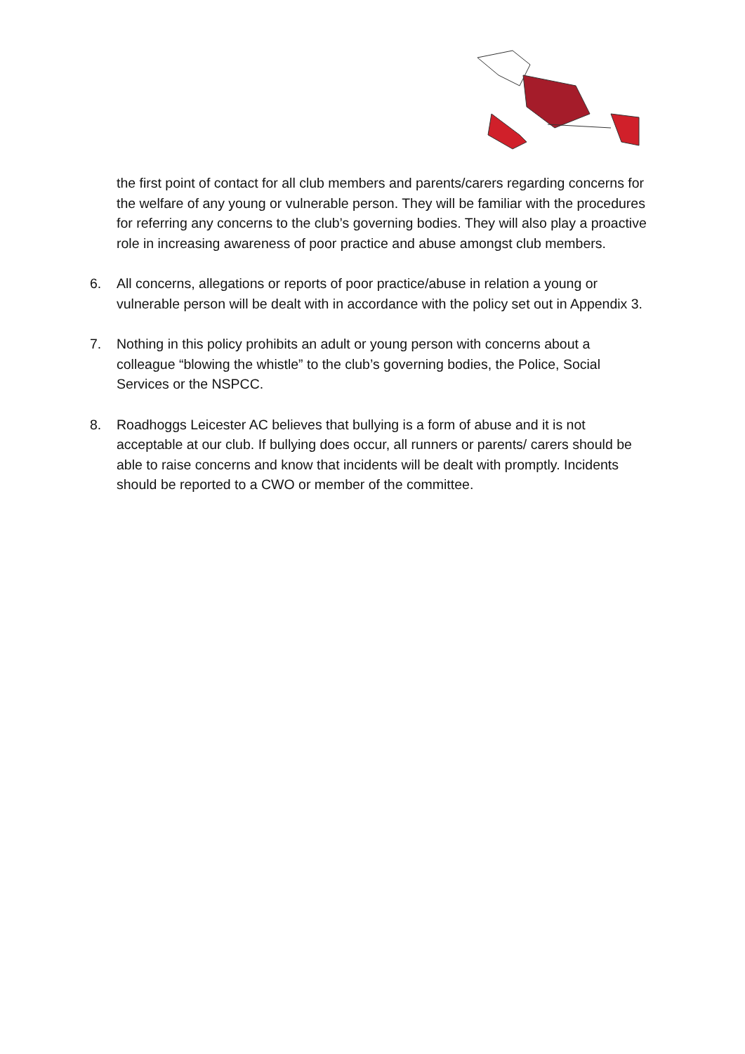the first point of contact for all club members and parents/carers regarding concerns for the welfare of any young or vulnerable person. They will be familiar with the procedures for referring any concerns to the club’s governing bodies. They will also play a proactive role in increasing awareness of poor practice and abuse amongst club members.
6. All concerns, allegations or reports of poor practice/abuse in relation a young or vulnerable person will be dealt with in accordance with the policy set out in Appendix 3.
7. Nothing in this policy prohibits an adult or young person with concerns about a colleague “blowing the whistle” to the club’s governing bodies, the Police, Social Services or the NSPCC.
8. Roadhoggs Leicester AC believes that bullying is a form of abuse and it is not acceptable at our club. If bullying does occur, all runners or parents/ carers should be able to raise concerns and know that incidents will be dealt with promptly. Incidents should be reported to a CWO or member of the committee.